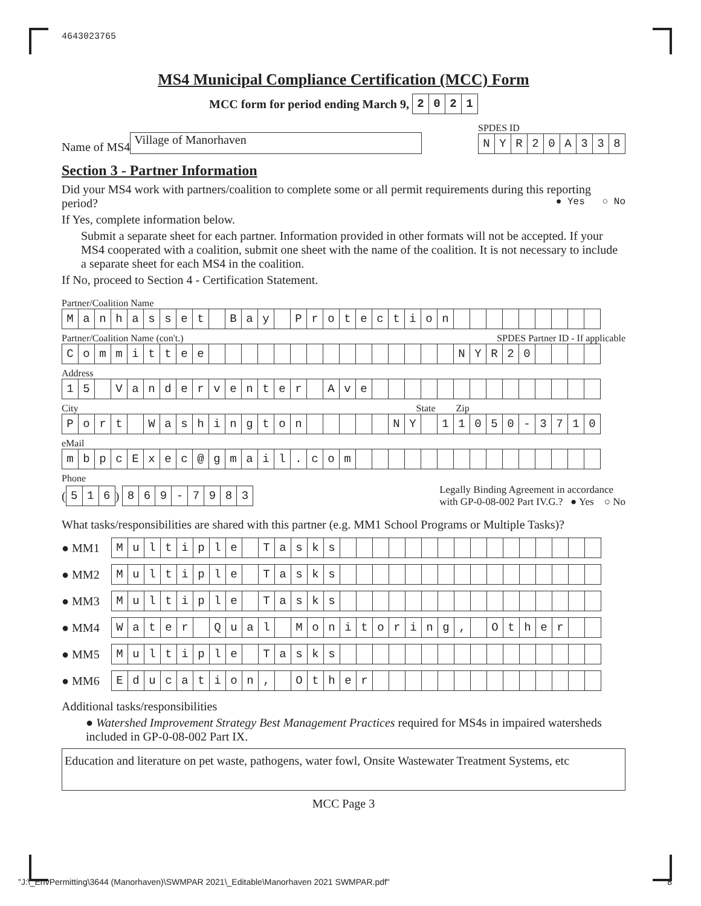4643023765
MS4 Municipal Compliance Certification (MCC) Form
MCC form for period ending March 9,
| 2 | 0 | 2 | 1 |
Name of MS4
Village of Manorhaven
SPDES ID
| N | Y | R | 2 | 0 | A | 3 | 3 | 8 |
Section 3 - Partner Information
Did your MS4 work with partners/coalition to complete some or all permit requirements during this reporting period? ● Yes ○ No
If Yes, complete information below.
Submit a separate sheet for each partner. Information provided in other formats will not be accepted. If your MS4 cooperated with a coalition, submit one sheet with the name of the coalition. It is not necessary to include a separate sheet for each MS4 in the coalition.
If No, proceed to Section 4 - Certification Statement.
Partner/Coalition Name
| M | a | n | h | a | s | s | e | t | | B | a | y | | P | r | o | t | e | c | t | i | o | n | | | | | | | | | |
Partner/Coalition Name (con't.) SPDES Partner ID - If applicable
| C | o | m | m | i | t | t | e | e | | | | | | | | | | | | | | | | N | Y | R | 2 | 0 | | | | |
Address
| 1 | 5 | | V | a | n | d | e | r | v | e | n | t | e | r | | A | v | e | | | | | | | | | | | | | | |
City State Zip
| P | o | r | t | | W | a | s | h | i | n | g | t | o | n | | | | | | N | Y | | 1 | 1 | 0 | 5 | 0 | - | 3 | 7 | 1 | 0 |
eMail
| m | b | p | c | E | x | e | c | @ | g | m | a | i | l | . | c | o | m | | | | | | | | | | | | | | | |
Phone
(
| 5 | 1 | 6 |
)
| 8 | 6 | 9 | - | 7 | 9 | 8 | 3 |
Legally Binding Agreement in accordance
with GP-0-08-002 Part IV.G.? ● Yes ○ No
What tasks/responsibilities are shared with this partner (e.g. MM1 School Programs or Multiple Tasks)?
● MM1
| M | u | l | t | i | p | l | e | | T | a | s | k | s | | | | | | | | | | | | | | | | |
● MM2
| M | u | l | t | i | p | l | e | | T | a | s | k | s | | | | | | | | | | | | | | | | |
● MM3
| M | u | l | t | i | p | l | e | | T | a | s | k | s | | | | | | | | | | | | | | | | |
● MM4
| W | a | t | e | r | | Q | u | a | l | | M | o | n | i | t | o | r | i | n | g | , | | O | t | h | e | r | | |
● MM5
| M | u | l | t | i | p | l | e | | T | a | s | k | s | | | | | | | | | | | | | | | | |
● MM6
| E | d | u | c | a | t | i | o | n | , | | O | t | h | e | r | | | | | | | | | | | | | | |
Additional tasks/responsibilities
● Watershed Improvement Strategy Best Management Practices required for MS4s in impaired watersheds included in GP-0-08-002 Part IX.
Education and literature on pet waste, pathogens, water fowl, Onsite Wastewater Treatment Systems, etc
MCC Page 3
"J:\_EnvPermitting\3644 (Manorhaven)\SWMPAR 2021\_Editable\Manorhaven 2021 SWMPAR.pdf" 8